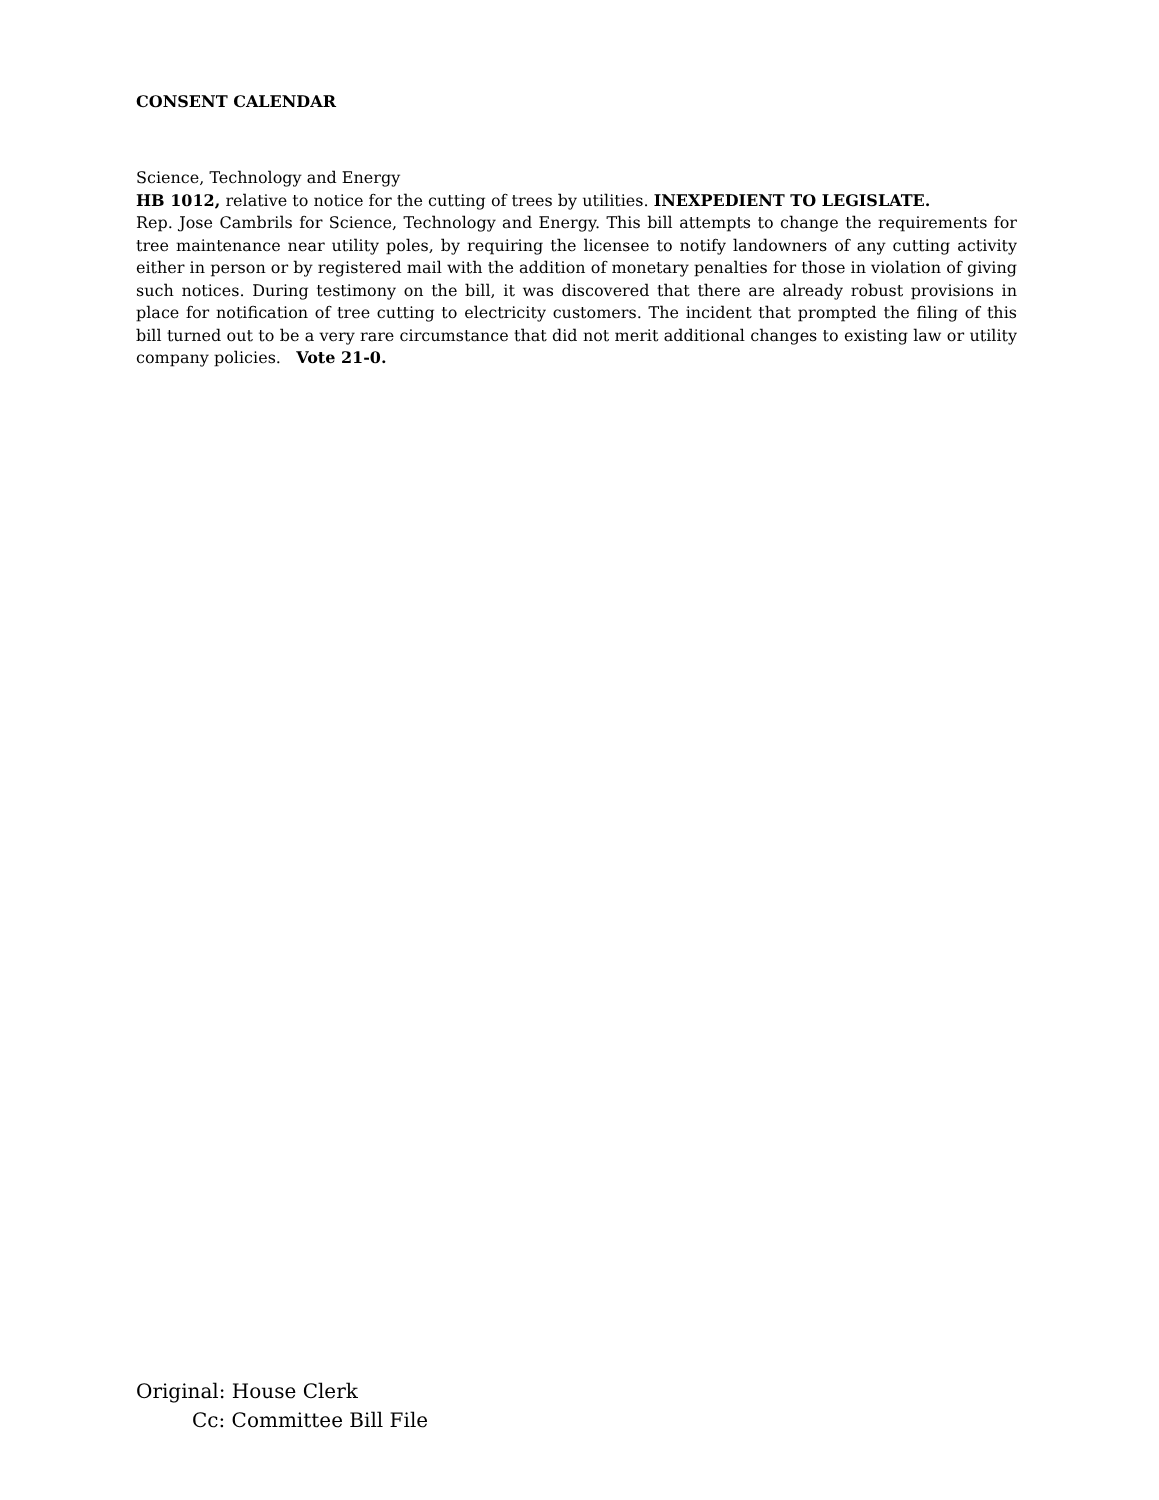CONSENT CALENDAR
Science, Technology and Energy
HB 1012, relative to notice for the cutting of trees by utilities. INEXPEDIENT TO LEGISLATE.
Rep. Jose Cambrils for Science, Technology and Energy. This bill attempts to change the requirements for tree maintenance near utility poles, by requiring the licensee to notify landowners of any cutting activity either in person or by registered mail with the addition of monetary penalties for those in violation of giving such notices. During testimony on the bill, it was discovered that there are already robust provisions in place for notification of tree cutting to electricity customers. The incident that prompted the filing of this bill turned out to be a very rare circumstance that did not merit additional changes to existing law or utility company policies. Vote 21-0.
Original: House Clerk
Cc: Committee Bill File